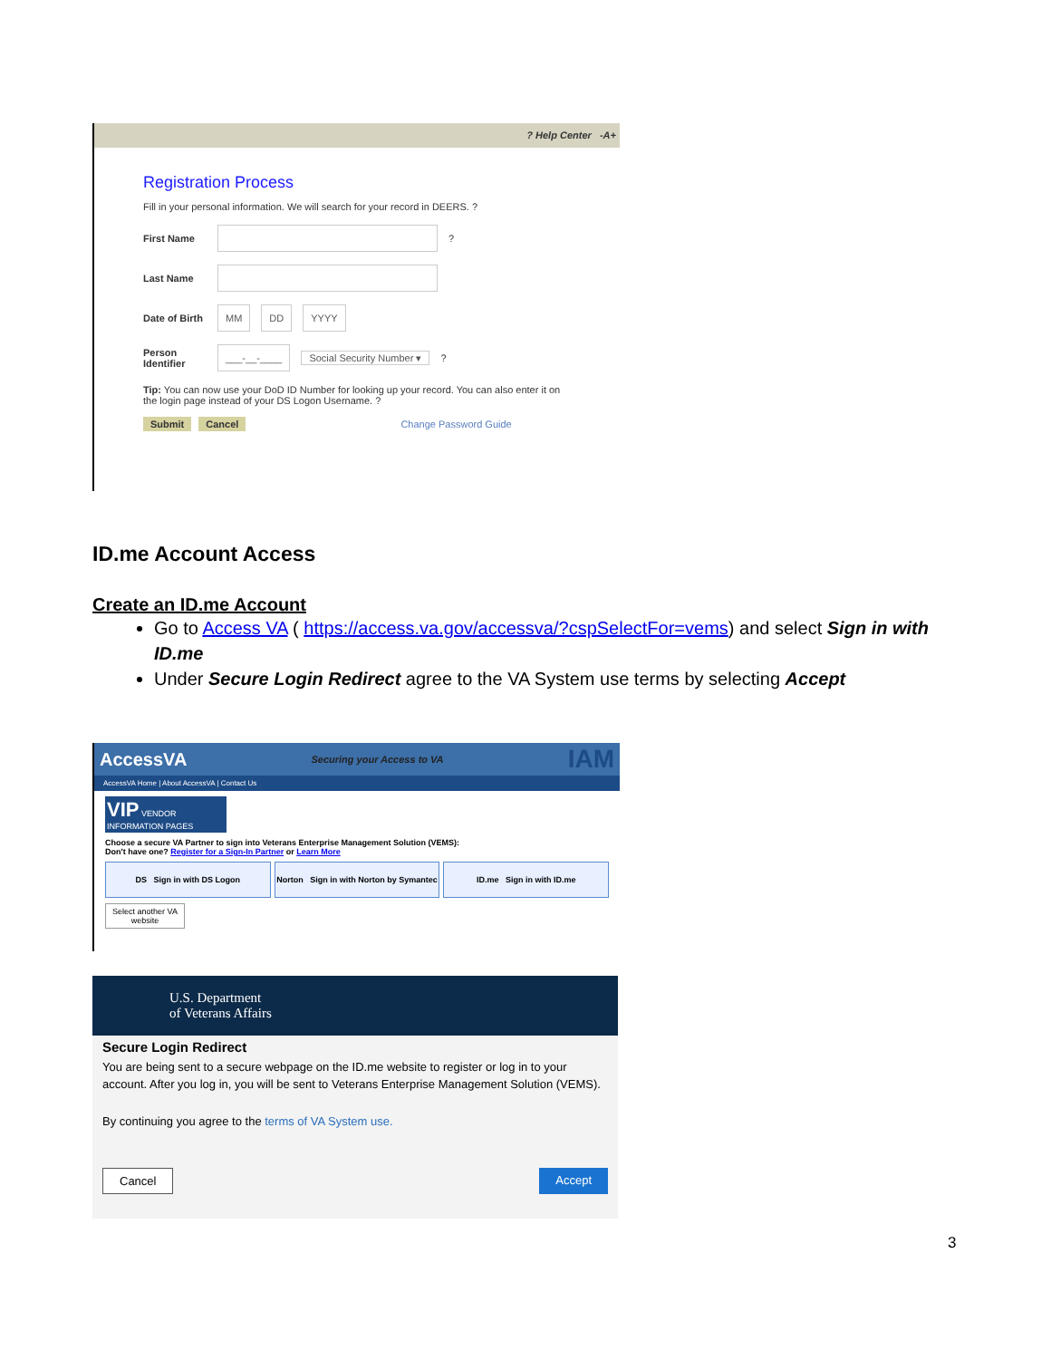? Help Center -A+
Registration Process
Fill in your personal information. We will search for your record in DEERS. ?
First Name ?
Last Name
Date of Birth MM DD YYYY
Person Identifier ___-__-____ Social Security Number ▾?
Tip: You can now use your DoD ID Number for looking up your record. You can also enter it on the login page instead of your DS Logon Username. ?
Submit Cancel Change Password Guide
ID.me Account Access
Create an ID.me Account
Go to Access VA ( https://access.va.gov/accessva/?cspSelectFor=vems) and select Sign in with ID.me
Under Secure Login Redirect agree to the VA System use terms by selecting Accept
AccessVA Securing your Access to VA IAM
AccessVA Home | About AccessVA | Contact Us
VIP VENDOR INFORMATION PAGES
Choose a secure VA Partner to sign into Veterans Enterprise Management Solution (VEMS):
Don't have one? Register for a Sign-In Partner or Learn More
DS Sign in with DS Logon Norton Sign in with Norton by Symantec
ID.me Sign in with ID.me
Select another VA website
U.S. Department
of Veterans Affairs
Secure Login Redirect
You are being sent to a secure webpage on the ID.me website to register or log in to your account. After you log in, you will be sent to Veterans Enterprise Management Solution (VEMS).
By continuing you agree to the terms of VA System use.
Cancel Accept
3